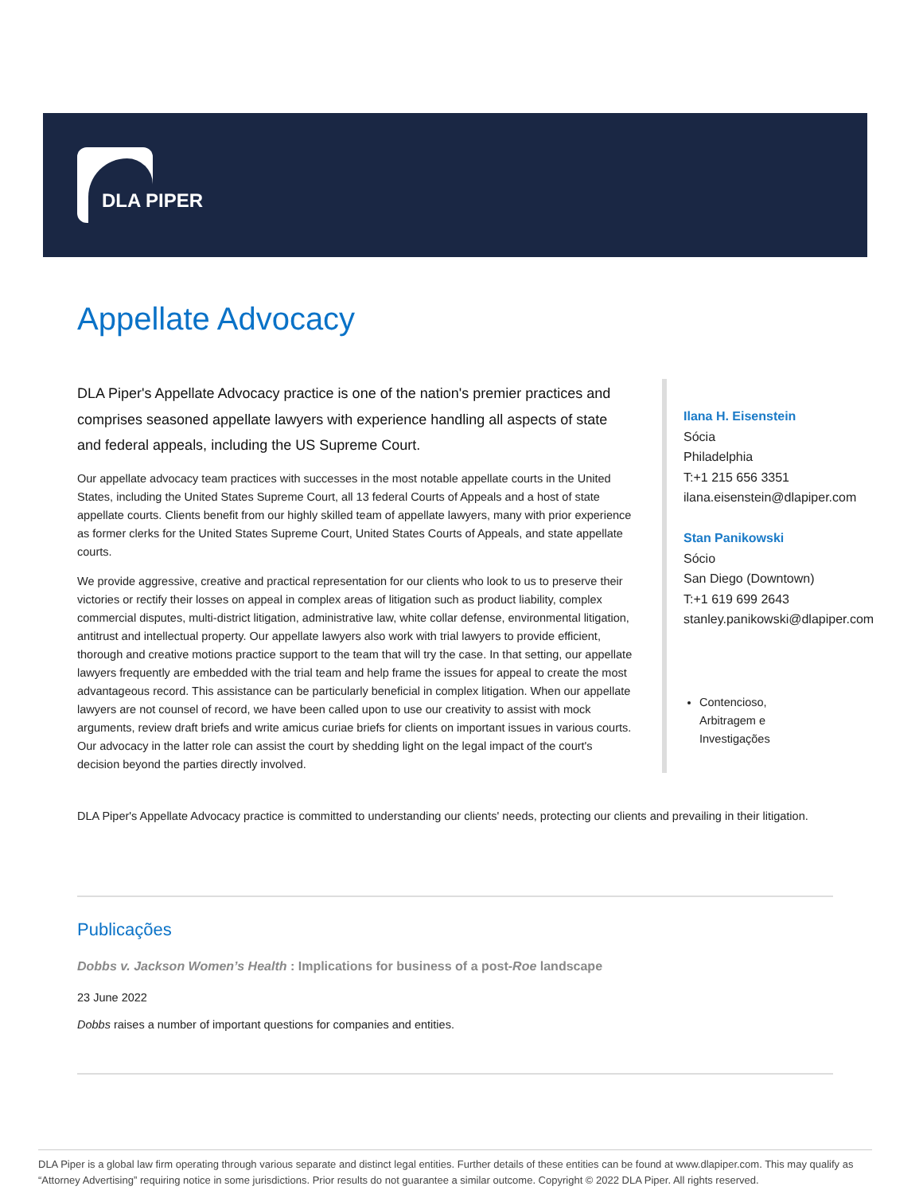DLA PIPER
Appellate Advocacy
DLA Piper's Appellate Advocacy practice is one of the nation's premier practices and comprises seasoned appellate lawyers with experience handling all aspects of state and federal appeals, including the US Supreme Court.
Our appellate advocacy team practices with successes in the most notable appellate courts in the United States, including the United States Supreme Court, all 13 federal Courts of Appeals and a host of state appellate courts. Clients benefit from our highly skilled team of appellate lawyers, many with prior experience as former clerks for the United States Supreme Court, United States Courts of Appeals, and state appellate courts.
We provide aggressive, creative and practical representation for our clients who look to us to preserve their victories or rectify their losses on appeal in complex areas of litigation such as product liability, complex commercial disputes, multi-district litigation, administrative law, white collar defense, environmental litigation, antitrust and intellectual property. Our appellate lawyers also work with trial lawyers to provide efficient, thorough and creative motions practice support to the team that will try the case. In that setting, our appellate lawyers frequently are embedded with the trial team and help frame the issues for appeal to create the most advantageous record. This assistance can be particularly beneficial in complex litigation. When our appellate lawyers are not counsel of record, we have been called upon to use our creativity to assist with mock arguments, review draft briefs and write amicus curiae briefs for clients on important issues in various courts. Our advocacy in the latter role can assist the court by shedding light on the legal impact of the court's decision beyond the parties directly involved.
Ilana H. Eisenstein
Sócia
Philadelphia
T:+1 215 656 3351
ilana.eisenstein@dlapiper.com
Stan Panikowski
Sócio
San Diego (Downtown)
T:+1 619 699 2643
stanley.panikowski@dlapiper.com
Contencioso, Arbitragem e Investigações
DLA Piper's Appellate Advocacy practice is committed to understanding our clients' needs, protecting our clients and prevailing in their litigation.
Publicações
Dobbs v. Jackson Women’s Health : Implications for business of a post-Roe landscape
23 June 2022
Dobbs raises a number of important questions for companies and entities.
DLA Piper is a global law firm operating through various separate and distinct legal entities. Further details of these entities can be found at www.dlapiper.com. This may qualify as “Attorney Advertising” requiring notice in some jurisdictions. Prior results do not guarantee a similar outcome. Copyright © 2022 DLA Piper. All rights reserved.